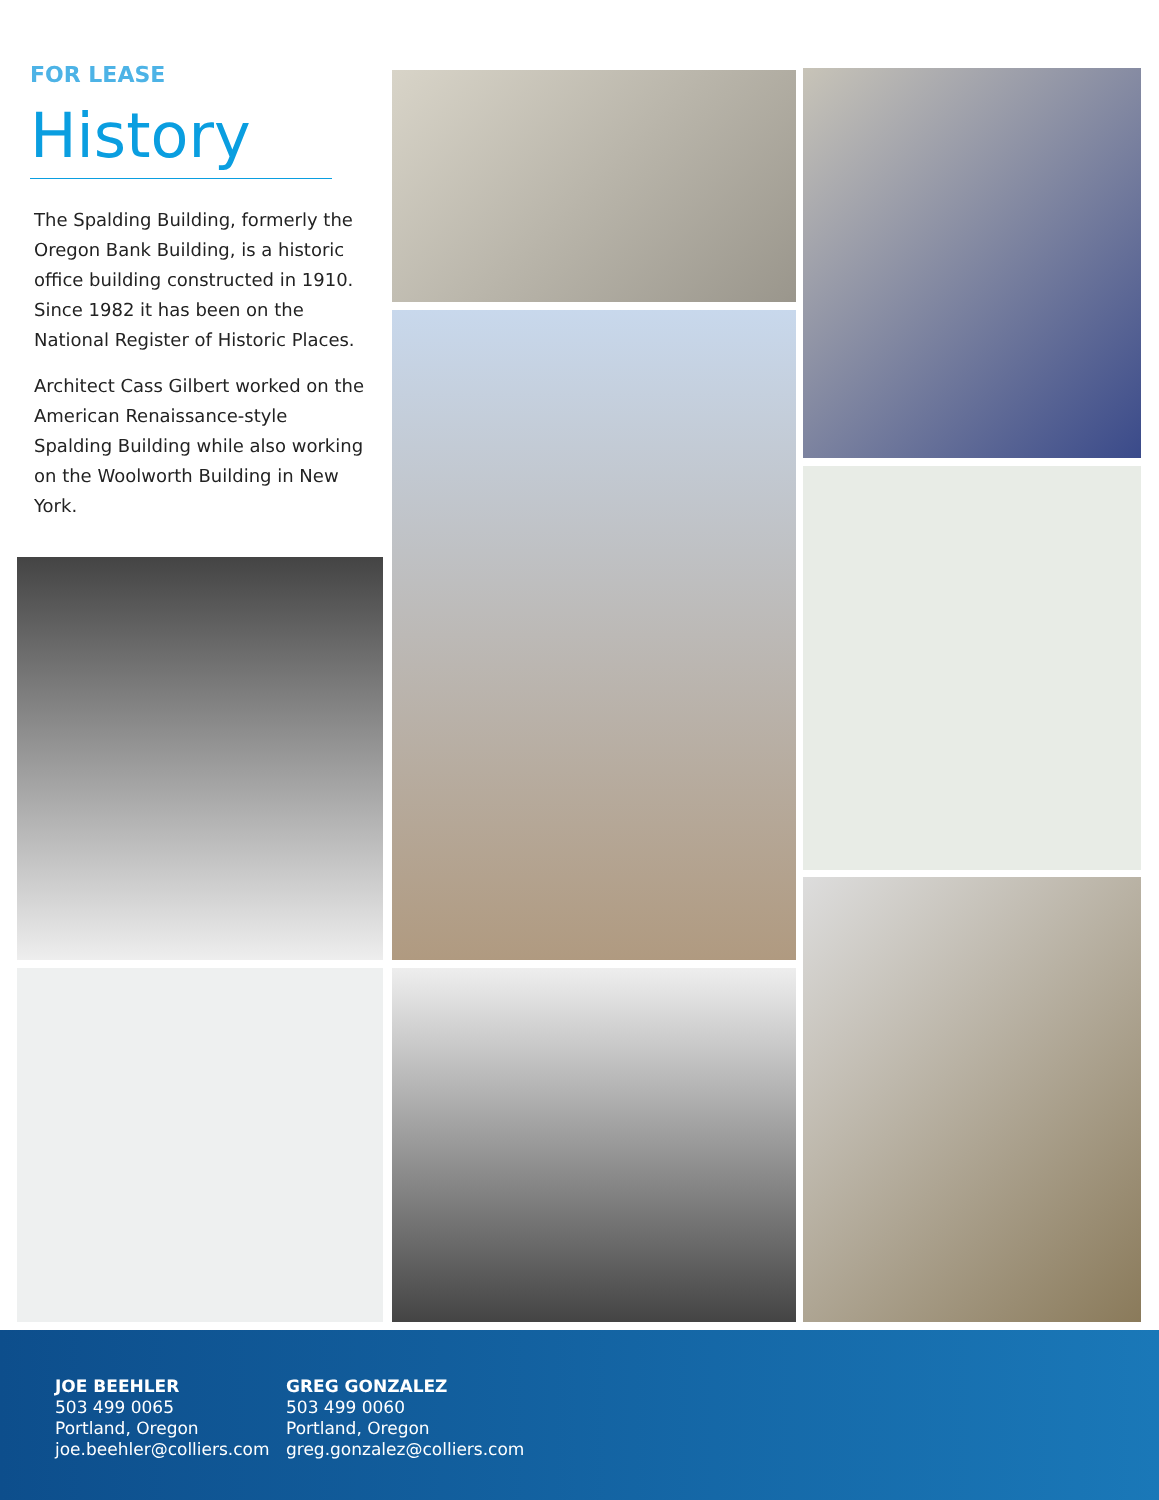FOR LEASE
History
The Spalding Building, formerly the Oregon Bank Building, is a historic office building constructed in 1910. Since 1982 it has been on the National Register of Historic Places.
Architect Cass Gilbert worked on the American Renaissance-style Spalding Building while also working on the Woolworth Building in New York.
JOE BEEHLER
503 499 0065
Portland, Oregon
joe.beehler@colliers.com
GREG GONZALEZ
503 499 0060
Portland, Oregon
greg.gonzalez@colliers.com